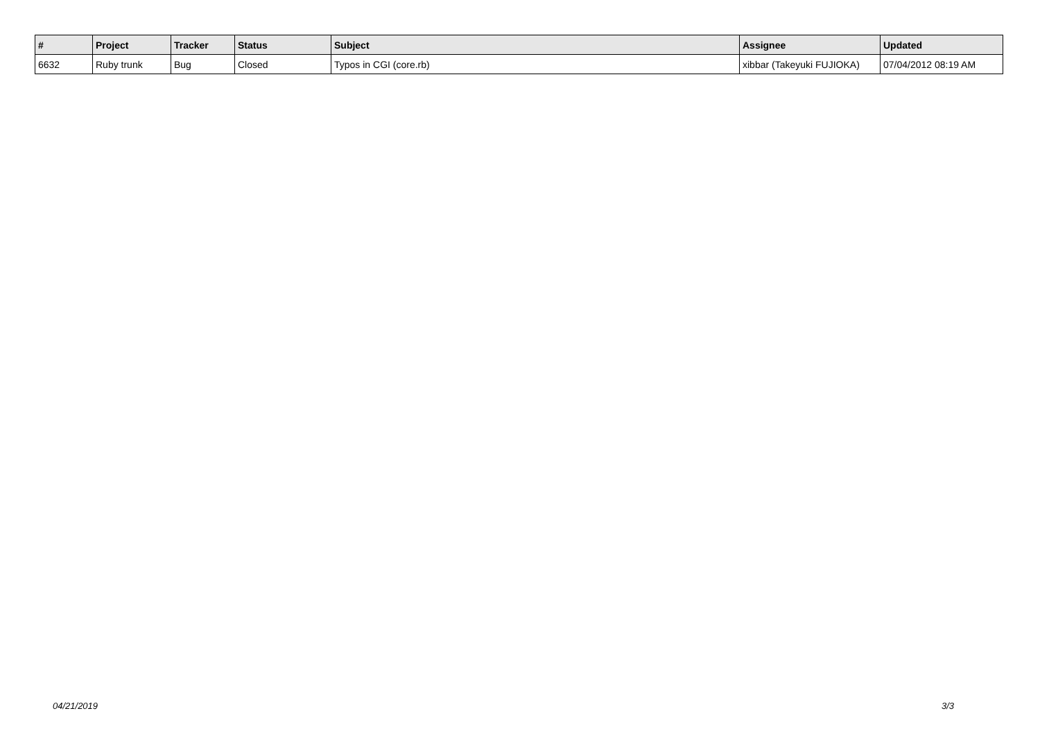| # | Project | Tracker | Status | Subject | Assignee | Updated |
| --- | --- | --- | --- | --- | --- | --- |
| 6632 | Ruby trunk | Bug | Closed | Typos in CGI (core.rb) | xibbar (Takeyuki FUJIOKA) | 07/04/2012 08:19 AM |
04/21/2019 3/3